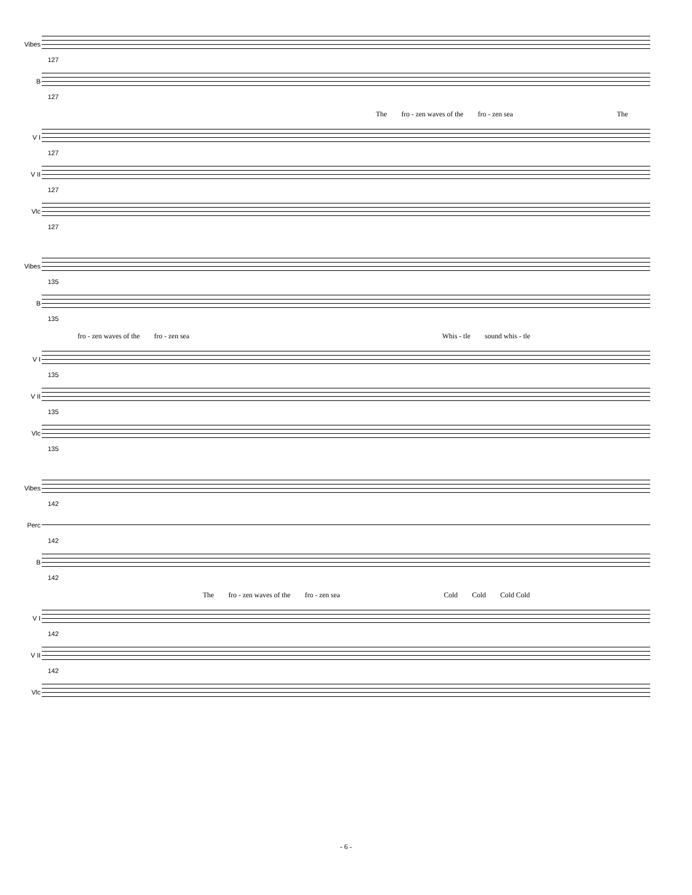Vibes
127
B
127
The fro - zen waves of the fro - zen sea The
V I
127
V II
127
Vlc
127
Vibes
135
B
135
fro - zen waves of the fro - zen sea Whis - tle sound whis - tle
V I
135
V II
135
Vlc
135
Vibes
142
Perc
142
B
142
The fro - zen waves of the fro - zen sea Cold Cold Cold Cold
V I
142
V II
142
Vlc
- 6 -